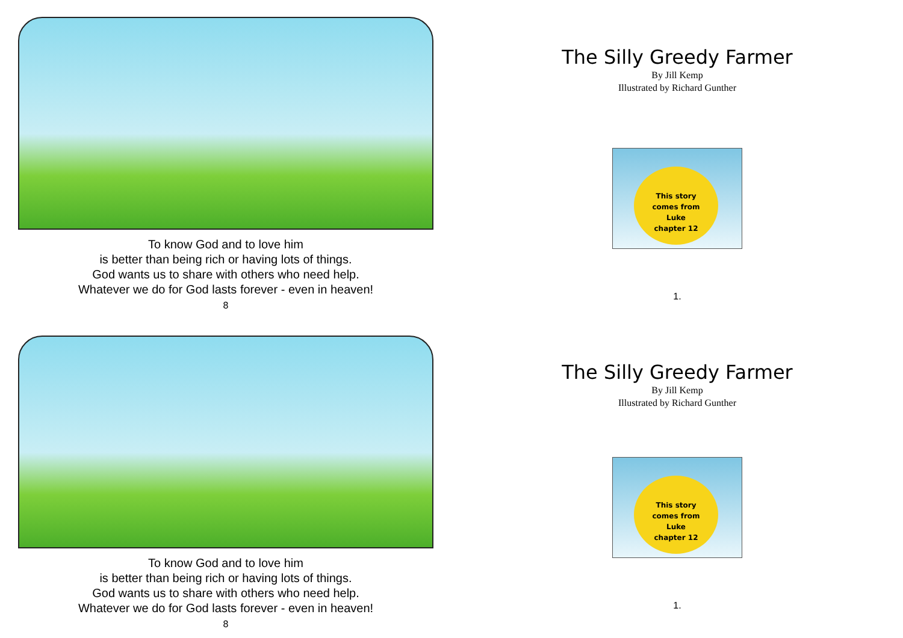To know God and to love him
is better than being rich or having lots of things.
God wants us to share with others who need help.
Whatever we do for God lasts forever - even in heaven!
8
The Silly Greedy Farmer
By Jill Kemp
Illustrated by Richard Gunther
This story
comes from
Luke
chapter 12
1.
To know God and to love him
is better than being rich or having lots of things.
God wants us to share with others who need help.
Whatever we do for God lasts forever - even in heaven!
8
The Silly Greedy Farmer
By Jill Kemp
Illustrated by Richard Gunther
This story
comes from
Luke
chapter 12
1.